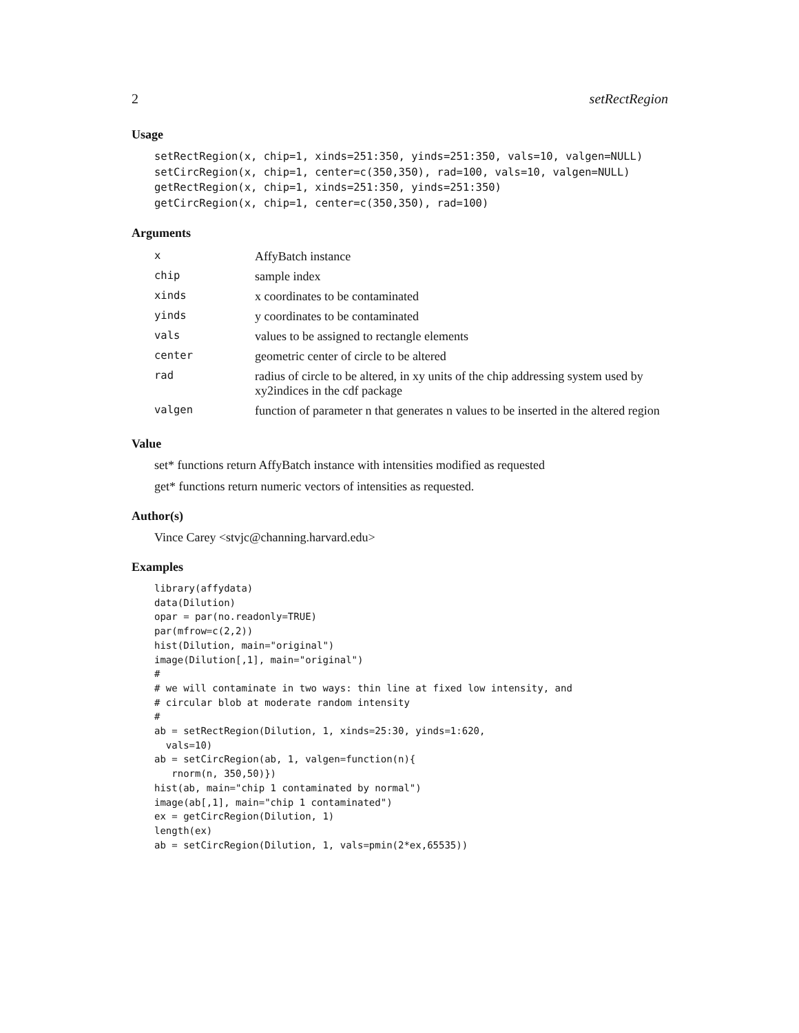2 setRectRegion
Usage
setRectRegion(x, chip=1, xinds=251:350, yinds=251:350, vals=10, valgen=NULL)
setCircRegion(x, chip=1, center=c(350,350), rad=100, vals=10, valgen=NULL)
getRectRegion(x, chip=1, xinds=251:350, yinds=251:350)
getCircRegion(x, chip=1, center=c(350,350), rad=100)
Arguments
| x | AffyBatch instance |
| chip | sample index |
| xinds | x coordinates to be contaminated |
| yinds | y coordinates to be contaminated |
| vals | values to be assigned to rectangle elements |
| center | geometric center of circle to be altered |
| rad | radius of circle to be altered, in xy units of the chip addressing system used by xy2indices in the cdf package |
| valgen | function of parameter n that generates n values to be inserted in the altered region |
Value
set* functions return AffyBatch instance with intensities modified as requested
get* functions return numeric vectors of intensities as requested.
Author(s)
Vince Carey <stvjc@channing.harvard.edu>
Examples
library(affydata)
data(Dilution)
opar = par(no.readonly=TRUE)
par(mfrow=c(2,2))
hist(Dilution, main="original")
image(Dilution[,1], main="original")
#
# we will contaminate in two ways: thin line at fixed low intensity, and
# circular blob at moderate random intensity
#
ab = setRectRegion(Dilution, 1, xinds=25:30, yinds=1:620,
  vals=10)
ab = setCircRegion(ab, 1, valgen=function(n){
   rnorm(n, 350,50)})
hist(ab, main="chip 1 contaminated by normal")
image(ab[,1], main="chip 1 contaminated")
ex = getCircRegion(Dilution, 1)
length(ex)
ab = setCircRegion(Dilution, 1, vals=pmin(2*ex,65535))